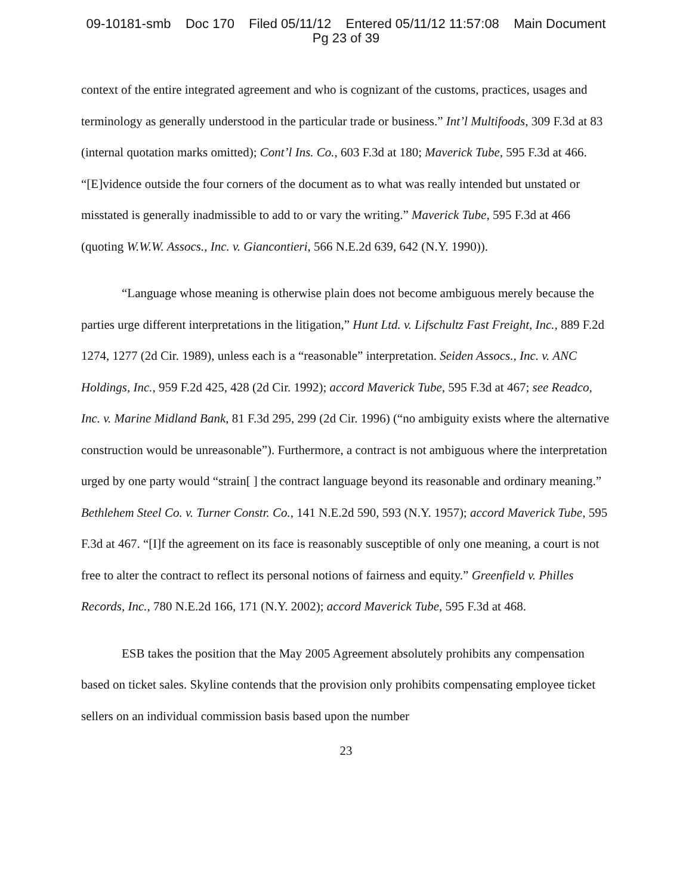09-10181-smb Doc 170 Filed 05/11/12 Entered 05/11/12 11:57:08 Main Document
Pg 23 of 39
context of the entire integrated agreement and who is cognizant of the customs, practices, usages and terminology as generally understood in the particular trade or business.” Int’l Multifoods, 309 F.3d at 83 (internal quotation marks omitted); Cont’l Ins. Co., 603 F.3d at 180; Maverick Tube, 595 F.3d at 466. “[E]vidence outside the four corners of the document as to what was really intended but unstated or misstated is generally inadmissible to add to or vary the writing.” Maverick Tube, 595 F.3d at 466 (quoting W.W.W. Assocs., Inc. v. Giancontieri, 566 N.E.2d 639, 642 (N.Y. 1990)).
“Language whose meaning is otherwise plain does not become ambiguous merely because the parties urge different interpretations in the litigation,” Hunt Ltd. v. Lifschultz Fast Freight, Inc., 889 F.2d 1274, 1277 (2d Cir. 1989), unless each is a “reasonable” interpretation. Seiden Assocs., Inc. v. ANC Holdings, Inc., 959 F.2d 425, 428 (2d Cir. 1992); accord Maverick Tube, 595 F.3d at 467; see Readco, Inc. v. Marine Midland Bank, 81 F.3d 295, 299 (2d Cir. 1996) (“no ambiguity exists where the alternative construction would be unreasonable”). Furthermore, a contract is not ambiguous where the interpretation urged by one party would “strain[ ] the contract language beyond its reasonable and ordinary meaning.” Bethlehem Steel Co. v. Turner Constr. Co., 141 N.E.2d 590, 593 (N.Y. 1957); accord Maverick Tube, 595 F.3d at 467. “[I]f the agreement on its face is reasonably susceptible of only one meaning, a court is not free to alter the contract to reflect its personal notions of fairness and equity.” Greenfield v. Philles Records, Inc., 780 N.E.2d 166, 171 (N.Y. 2002); accord Maverick Tube, 595 F.3d at 468.
ESB takes the position that the May 2005 Agreement absolutely prohibits any compensation based on ticket sales. Skyline contends that the provision only prohibits compensating employee ticket sellers on an individual commission basis based upon the number
23